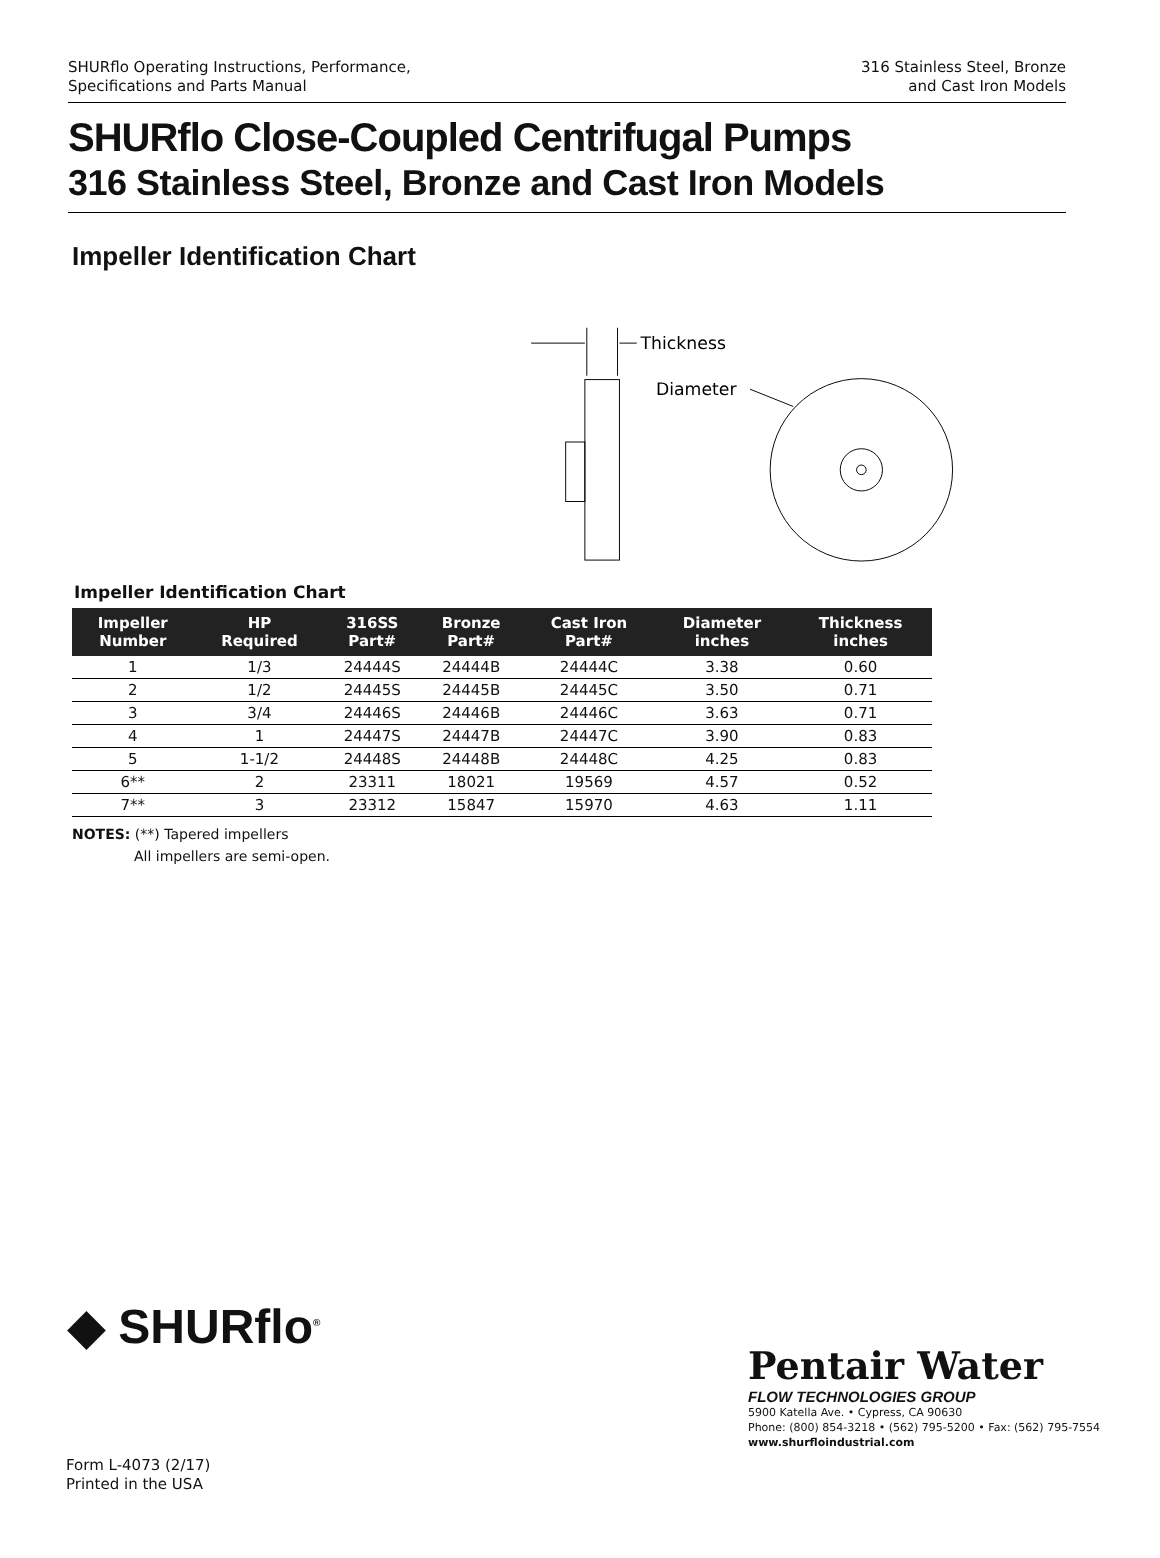SHURflo Operating Instructions, Performance,
Specifications and Parts Manual
316 Stainless Steel, Bronze
and Cast Iron Models
SHURflo Close-Coupled Centrifugal Pumps
316 Stainless Steel, Bronze and Cast Iron Models
Impeller Identification Chart
Thickness
Diameter
Impeller Identification Chart
| Impeller Number | HP Required | 316SS Part# | Bronze Part# | Cast Iron Part# | Diameter inches | Thickness inches |
| --- | --- | --- | --- | --- | --- | --- |
| 1 | 1/3 | 24444S | 24444B | 24444C | 3.38 | 0.60 |
| 2 | 1/2 | 24445S | 24445B | 24445C | 3.50 | 0.71 |
| 3 | 3/4 | 24446S | 24446B | 24446C | 3.63 | 0.71 |
| 4 | 1 | 24447S | 24447B | 24447C | 3.90 | 0.83 |
| 5 | 1-1/2 | 24448S | 24448B | 24448C | 4.25 | 0.83 |
| 6** | 2 | 23311 | 18021 | 19569 | 4.57 | 0.52 |
| 7** | 3 | 23312 | 15847 | 15970 | 4.63 | 1.11 |
NOTES: (**) Tapered impellers
All impellers are semi-open.
◆ SHURflo<sup>®</sup>
Pentair Water
FLOW TECHNOLOGIES GROUP
5900 Katella Ave. • Cypress, CA 90630
Phone: (800) 854-3218 • (562) 795-5200 • Fax: (562) 795-7554
www.shurfloindustrial.com
Form L-4073 (2/17)
Printed in the USA